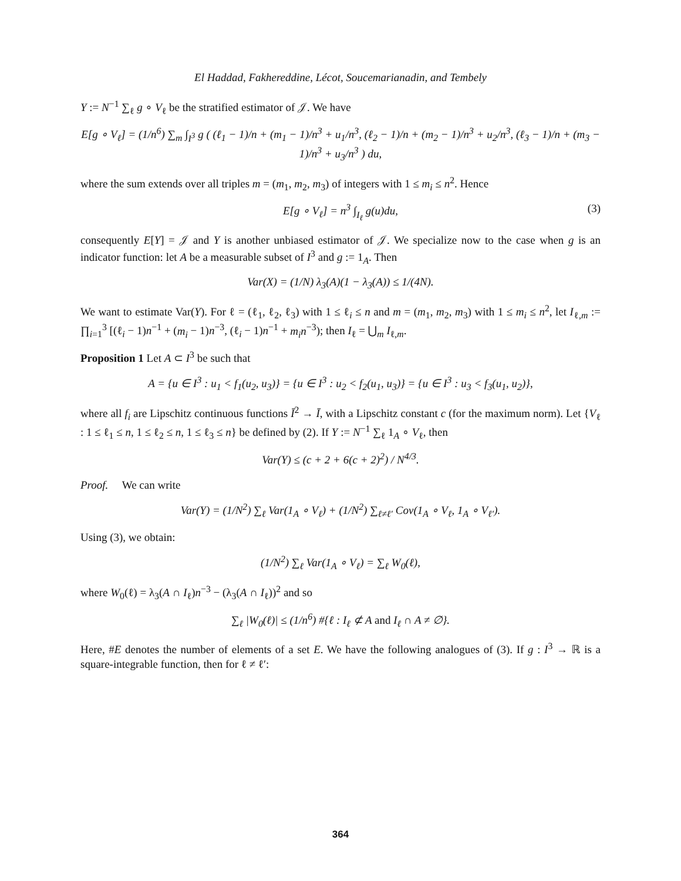El Haddad, Fakhereddine, Lécot, Soucemarianadin, and Tembely
Y := N<sup>−1</sup> ∑<sub>ℓ</sub> g ∘ V<sub>ℓ</sub> be the stratified estimator of 𝒥. We have
E[g ∘ V<sub>ℓ</sub>] = (1/n<sup>6</sup>) ∑<sub>m</sub> ∫<sub>I<sup>3</sup></sub> g ( (ℓ<sub>1</sub> − 1)/n + (m<sub>1</sub> − 1)/n<sup>3</sup> + u<sub>1</sub>/n<sup>3</sup>, (ℓ<sub>2</sub> − 1)/n + (m<sub>2</sub> − 1)/n<sup>3</sup> + u<sub>2</sub>/n<sup>3</sup>, (ℓ<sub>3</sub> − 1)/n + (m<sub>3</sub> − 1)/n<sup>3</sup> + u<sub>3</sub>/n<sup>3</sup> ) du,
where the sum extends over all triples m = (m<sub>1</sub>, m<sub>2</sub>, m<sub>3</sub>) of integers with 1 ≤ m<sub>i</sub> ≤ n<sup>2</sup>. Hence
E[g ∘ V<sub>ℓ</sub>] = n<sup>3</sup> ∫<sub>I<sub>ℓ</sub></sub> g(u)du, (3)
consequently E[Y] = 𝒥 and Y is another unbiased estimator of 𝒥. We specialize now to the case when g is an indicator function: let A be a measurable subset of I<sup>3</sup> and g := 1<sub>A</sub>. Then
Var(X) = (1/N) λ<sub>3</sub>(A)(1 − λ<sub>3</sub>(A)) ≤ 1/(4N).
We want to estimate Var(Y). For ℓ = (ℓ<sub>1</sub>, ℓ<sub>2</sub>, ℓ<sub>3</sub>) with 1 ≤ ℓ<sub>i</sub> ≤ n and m = (m<sub>1</sub>, m<sub>2</sub>, m<sub>3</sub>) with 1 ≤ m<sub>i</sub> ≤ n<sup>2</sup>, let I<sub>ℓ,m</sub> := ∏<sub>i=1</sub><sup>3</sup> [(ℓ<sub>i</sub> − 1)n<sup>−1</sup> + (m<sub>i</sub> − 1)n<sup>−3</sup>, (ℓ<sub>i</sub> − 1)n<sup>−1</sup> + m<sub>i</sub>n<sup>−3</sup>); then I<sub>ℓ</sub> = ⋃<sub>m</sub> I<sub>ℓ,m</sub>.
Proposition 1 Let A ⊂ I<sup>3</sup> be such that
A = {u ∈ I<sup>3</sup> : u<sub>1</sub> < f<sub>1</sub>(u<sub>2</sub>, u<sub>3</sub>)} = {u ∈ I<sup>3</sup> : u<sub>2</sub> < f<sub>2</sub>(u<sub>1</sub>, u<sub>3</sub>)} = {u ∈ I<sup>3</sup> : u<sub>3</sub> < f<sub>3</sub>(u<sub>1</sub>, u<sub>2</sub>)},
where all f<sub>i</sub> are Lipschitz continuous functions Ī<sup>2</sup> → Ī, with a Lipschitz constant c (for the maximum norm). Let {V<sub>ℓ</sub> : 1 ≤ ℓ<sub>1</sub> ≤ n, 1 ≤ ℓ<sub>2</sub> ≤ n, 1 ≤ ℓ<sub>3</sub> ≤ n} be defined by (2). If Y := N<sup>−1</sup> ∑<sub>ℓ</sub> 1<sub>A</sub> ∘ V<sub>ℓ</sub>, then
Var(Y) ≤ (c + 2 + 6(c + 2)<sup>2</sup>) / N<sup>4/3</sup>.
Proof. We can write
Var(Y) = (1/N<sup>2</sup>) ∑<sub>ℓ</sub> Var(1<sub>A</sub> ∘ V<sub>ℓ</sub>) + (1/N<sup>2</sup>) ∑<sub>ℓ≠ℓ′</sub> Cov(1<sub>A</sub> ∘ V<sub>ℓ</sub>, 1<sub>A</sub> ∘ V<sub>ℓ′</sub>).
Using (3), we obtain:
(1/N<sup>2</sup>) ∑<sub>ℓ</sub> Var(1<sub>A</sub> ∘ V<sub>ℓ</sub>) = ∑<sub>ℓ</sub> W<sub>0</sub>(ℓ),
where W<sub>0</sub>(ℓ) = λ<sub>3</sub>(A ∩ I<sub>ℓ</sub>)n<sup>−3</sup> − (λ<sub>3</sub>(A ∩ I<sub>ℓ</sub>))<sup>2</sup> and so
∑<sub>ℓ</sub> |W<sub>0</sub>(ℓ)| ≤ (1/n<sup>6</sup>) #{ℓ : I<sub>ℓ</sub> ⊄ A and I<sub>ℓ</sub> ∩ A ≠ ∅}.
Here, #E denotes the number of elements of a set E. We have the following analogues of (3). If g : I<sup>3</sup> → ℝ is a square-integrable function, then for ℓ ≠ ℓ′:
364